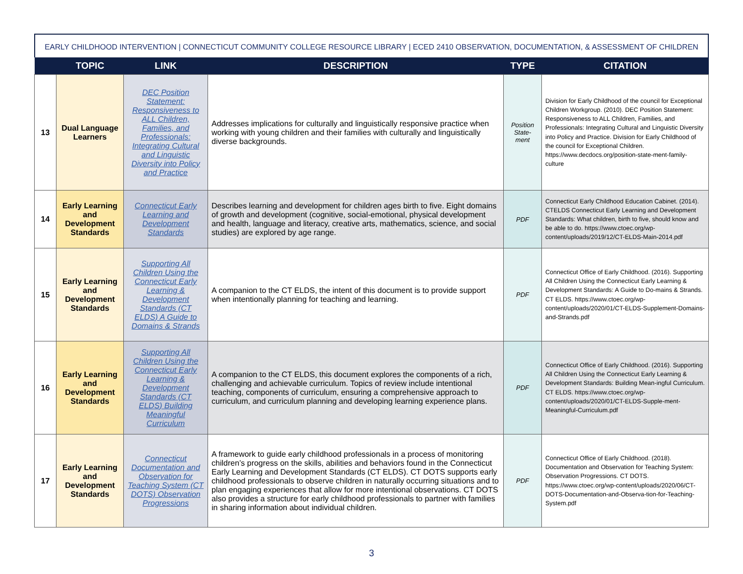EARLY CHILDHOOD INTERVENTION | CONNECTICUT COMMUNITY COLLEGE RESOURCE LIBRARY | ECED 2410 OBSERVATION, DOCUMENTATION, & ASSESSMENT OF CHILDREN
| | TOPIC | LINK | DESCRIPTION | TYPE | CITATION |
| --- | --- | --- | --- | --- | --- |
| 13 | Dual Language Learners | DEC Position Statement: Responsiveness to ALL Children, Families, and Professionals: Integrating Cultural and Linguistic Diversity into Policy and Practice | Addresses implications for culturally and linguistically responsive practice when working with young children and their families with culturally and linguistically diverse backgrounds. | Position State-ment | Division for Early Childhood of the council for Exceptional Children Workgroup. (2010). DEC Position Statement: Responsiveness to ALL Children, Families, and Professionals: Integrating Cultural and Linguistic Diversity into Policy and Practice. Division for Early Childhood of the council for Exceptional Children. https://www.decdocs.org/position-state-ment-family-culture |
| 14 | Early Learning and Development Standards | Connecticut Early Learning and Development Standards | Describes learning and development for children ages birth to five. Eight domains of growth and development (cognitive, social-emotional, physical development and health, language and literacy, creative arts, mathematics, science, and social studies) are explored by age range. | PDF | Connecticut Early Childhood Education Cabinet. (2014). CTELDS Connecticut Early Learning and Development Standards: What children, birth to five, should know and be able to do. https://www.ctoec.org/wp-content/uploads/2019/12/CT-ELDS-Main-2014.pdf |
| 15 | Early Learning and Development Standards | Supporting All Children Using the Connecticut Early Learning & Development Standards (CT ELDS) A Guide to Domains & Strands | A companion to the CT ELDS, the intent of this document is to provide support when intentionally planning for teaching and learning. | PDF | Connecticut Office of Early Childhood. (2016). Supporting All Children Using the Connecticut Early Learning & Development Standards: A Guide to Do-mains & Strands. CT ELDS. https://www.ctoec.org/wp-content/uploads/2020/01/CT-ELDS-Supplement-Domains-and-Strands.pdf |
| 16 | Early Learning and Development Standards | Supporting All Children Using the Connecticut Early Learning & Development Standards (CT ELDS) Building Meaningful Curriculum | A companion to the CT ELDS, this document explores the components of a rich, challenging and achievable curriculum. Topics of review include intentional teaching, components of curriculum, ensuring a comprehensive approach to curriculum, and curriculum planning and developing learning experience plans. | PDF | Connecticut Office of Early Childhood. (2016). Supporting All Children Using the Connecticut Early Learning & Development Standards: Building Mean-ingful Curriculum. CT ELDS. https://www.ctoec.org/wp-content/uploads/2020/01/CT-ELDS-Supple-ment-Meaningful-Curriculum.pdf |
| 17 | Early Learning and Development Standards | Connecticut Documentation and Observation for Teaching System (CT DOTS) Observation Progressions | A framework to guide early childhood professionals in a process of monitoring children’s progress on the skills, abilities and behaviors found in the Connecticut Early Learning and Development Standards (CT ELDS). CT DOTS supports early childhood professionals to observe children in naturally occurring situations and to plan engaging experiences that allow for more intentional observations. CT DOTS also provides a structure for early childhood professionals to partner with families in sharing information about individual children. | PDF | Connecticut Office of Early Childhood. (2018). Documentation and Observation for Teaching System: Observation Progressions. CT DOTS. https://www.ctoec.org/wp-content/uploads/2020/06/CT-DOTS-Documentation-and-Observa-tion-for-Teaching-System.pdf |
3